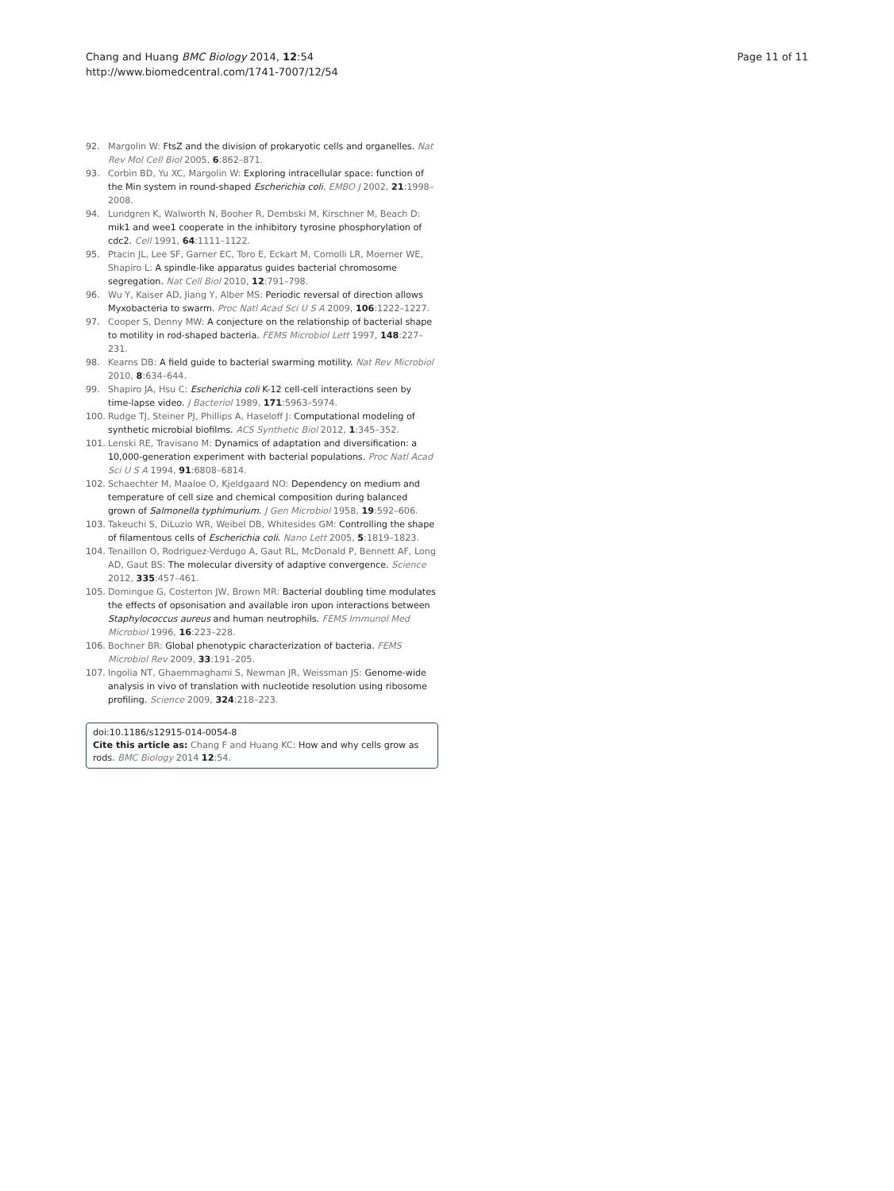Chang and Huang BMC Biology 2014, 12:54
http://www.biomedcentral.com/1741-7007/12/54
Page 11 of 11
92. Margolin W: FtsZ and the division of prokaryotic cells and organelles. Nat Rev Mol Cell Biol 2005, 6:862–871.
93. Corbin BD, Yu XC, Margolin W: Exploring intracellular space: function of the Min system in round-shaped Escherichia coli. EMBO J 2002, 21:1998–2008.
94. Lundgren K, Walworth N, Booher R, Dembski M, Kirschner M, Beach D: mik1 and wee1 cooperate in the inhibitory tyrosine phosphorylation of cdc2. Cell 1991, 64:1111–1122.
95. Ptacin JL, Lee SF, Garner EC, Toro E, Eckart M, Comolli LR, Moerner WE, Shapiro L: A spindle-like apparatus guides bacterial chromosome segregation. Nat Cell Biol 2010, 12:791–798.
96. Wu Y, Kaiser AD, Jiang Y, Alber MS: Periodic reversal of direction allows Myxobacteria to swarm. Proc Natl Acad Sci U S A 2009, 106:1222–1227.
97. Cooper S, Denny MW: A conjecture on the relationship of bacterial shape to motility in rod-shaped bacteria. FEMS Microbiol Lett 1997, 148:227–231.
98. Kearns DB: A field guide to bacterial swarming motility. Nat Rev Microbiol 2010, 8:634–644.
99. Shapiro JA, Hsu C: Escherichia coli K-12 cell-cell interactions seen by time-lapse video. J Bacteriol 1989, 171:5963–5974.
100. Rudge TJ, Steiner PJ, Phillips A, Haseloff J: Computational modeling of synthetic microbial biofilms. ACS Synthetic Biol 2012, 1:345–352.
101. Lenski RE, Travisano M: Dynamics of adaptation and diversification: a 10,000-generation experiment with bacterial populations. Proc Natl Acad Sci U S A 1994, 91:6808–6814.
102. Schaechter M, Maaloe O, Kjeldgaard NO: Dependency on medium and temperature of cell size and chemical composition during balanced grown of Salmonella typhimurium. J Gen Microbiol 1958, 19:592–606.
103. Takeuchi S, DiLuzio WR, Weibel DB, Whitesides GM: Controlling the shape of filamentous cells of Escherichia coli. Nano Lett 2005, 5:1819–1823.
104. Tenaillon O, Rodriguez-Verdugo A, Gaut RL, McDonald P, Bennett AF, Long AD, Gaut BS: The molecular diversity of adaptive convergence. Science 2012, 335:457–461.
105. Domingue G, Costerton JW, Brown MR: Bacterial doubling time modulates the effects of opsonisation and available iron upon interactions between Staphylococcus aureus and human neutrophils. FEMS Immunol Med Microbiol 1996, 16:223–228.
106. Bochner BR: Global phenotypic characterization of bacteria. FEMS Microbiol Rev 2009, 33:191–205.
107. Ingolia NT, Ghaemmaghami S, Newman JR, Weissman JS: Genome-wide analysis in vivo of translation with nucleotide resolution using ribosome profiling. Science 2009, 324:218–223.
doi:10.1186/s12915-014-0054-8
Cite this article as: Chang F and Huang KC: How and why cells grow as rods. BMC Biology 2014 12:54.